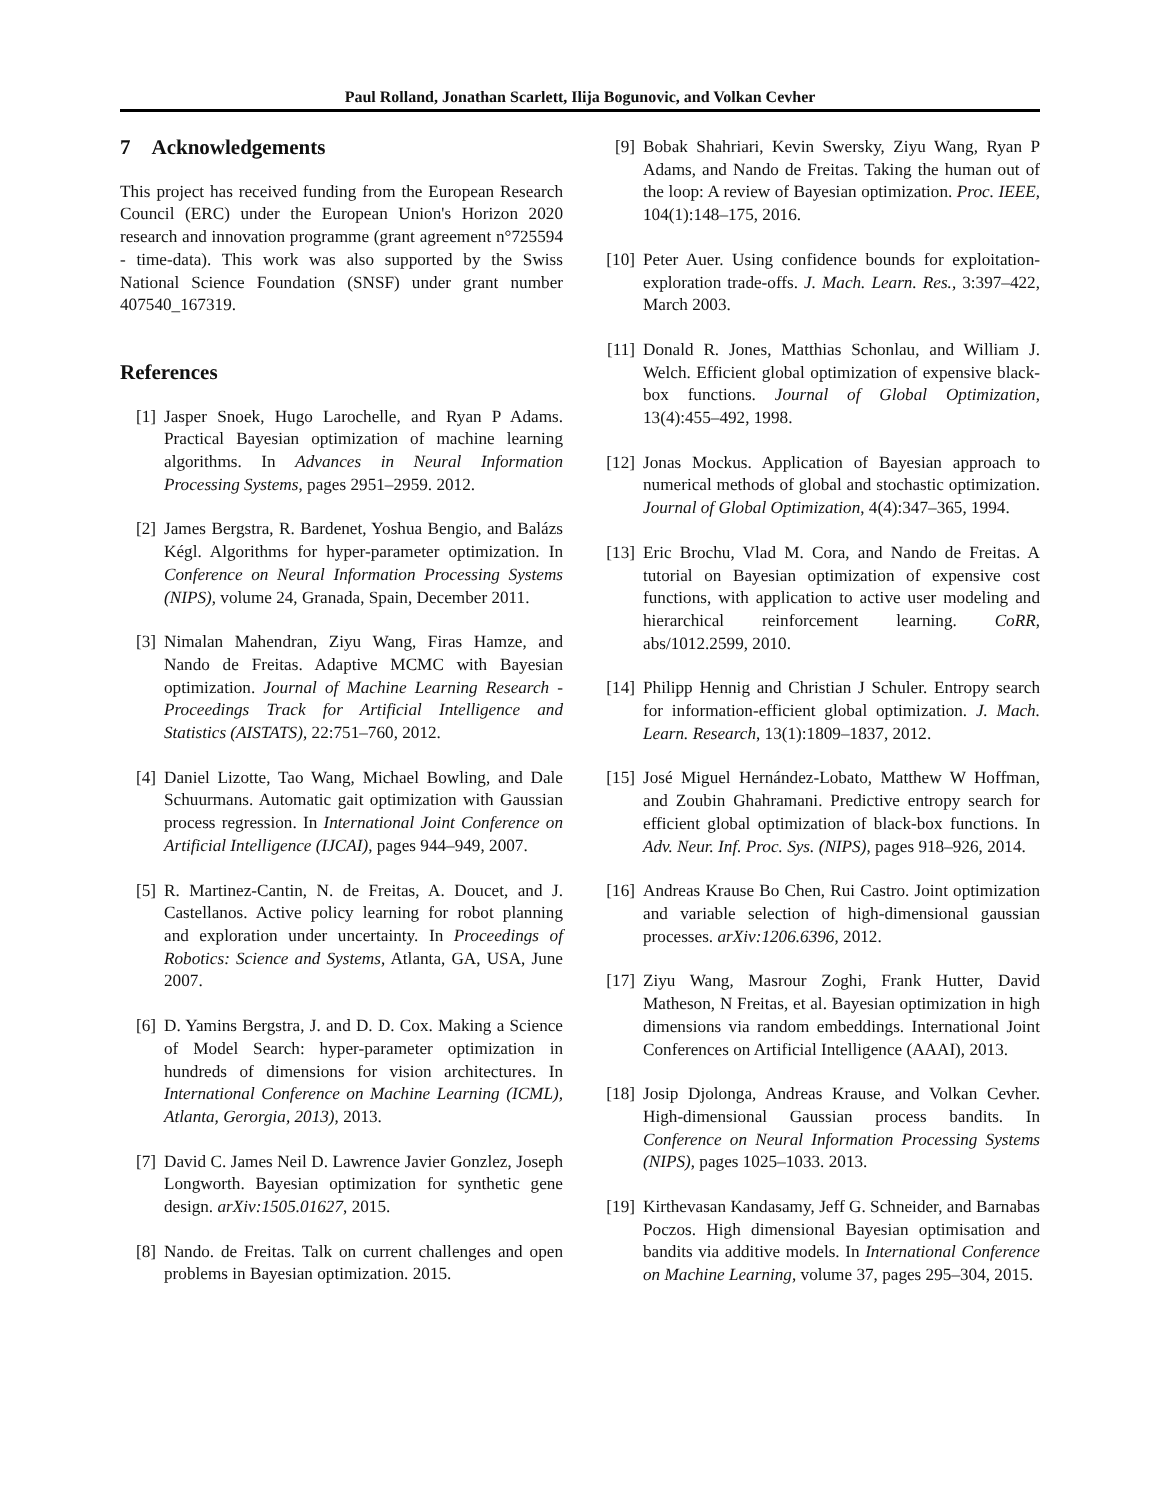Paul Rolland, Jonathan Scarlett, Ilija Bogunovic, and Volkan Cevher
7 Acknowledgements
This project has received funding from the European Research Council (ERC) under the European Union's Horizon 2020 research and innovation programme (grant agreement n°725594 - time-data). This work was also supported by the Swiss National Science Foundation (SNSF) under grant number 407540_167319.
References
[1] Jasper Snoek, Hugo Larochelle, and Ryan P Adams. Practical Bayesian optimization of machine learning algorithms. In Advances in Neural Information Processing Systems, pages 2951–2959. 2012.
[2] James Bergstra, R. Bardenet, Yoshua Bengio, and Balázs Kégl. Algorithms for hyper-parameter optimization. In Conference on Neural Information Processing Systems (NIPS), volume 24, Granada, Spain, December 2011.
[3] Nimalan Mahendran, Ziyu Wang, Firas Hamze, and Nando de Freitas. Adaptive MCMC with Bayesian optimization. Journal of Machine Learning Research - Proceedings Track for Artificial Intelligence and Statistics (AISTATS), 22:751–760, 2012.
[4] Daniel Lizotte, Tao Wang, Michael Bowling, and Dale Schuurmans. Automatic gait optimization with Gaussian process regression. In International Joint Conference on Artificial Intelligence (IJCAI), pages 944–949, 2007.
[5] R. Martinez-Cantin, N. de Freitas, A. Doucet, and J. Castellanos. Active policy learning for robot planning and exploration under uncertainty. In Proceedings of Robotics: Science and Systems, Atlanta, GA, USA, June 2007.
[6] D. Yamins Bergstra, J. and D. D. Cox. Making a Science of Model Search: hyper-parameter optimization in hundreds of dimensions for vision architectures. In International Conference on Machine Learning (ICML), Atlanta, Gerorgia, 2013), 2013.
[7] David C. James Neil D. Lawrence Javier Gonzlez, Joseph Longworth. Bayesian optimization for synthetic gene design. arXiv:1505.01627, 2015.
[8] Nando. de Freitas. Talk on current challenges and open problems in Bayesian optimization. 2015.
[9] Bobak Shahriari, Kevin Swersky, Ziyu Wang, Ryan P Adams, and Nando de Freitas. Taking the human out of the loop: A review of Bayesian optimization. Proc. IEEE, 104(1):148–175, 2016.
[10] Peter Auer. Using confidence bounds for exploitation-exploration trade-offs. J. Mach. Learn. Res., 3:397–422, March 2003.
[11] Donald R. Jones, Matthias Schonlau, and William J. Welch. Efficient global optimization of expensive black-box functions. Journal of Global Optimization, 13(4):455–492, 1998.
[12] Jonas Mockus. Application of Bayesian approach to numerical methods of global and stochastic optimization. Journal of Global Optimization, 4(4):347–365, 1994.
[13] Eric Brochu, Vlad M. Cora, and Nando de Freitas. A tutorial on Bayesian optimization of expensive cost functions, with application to active user modeling and hierarchical reinforcement learning. CoRR, abs/1012.2599, 2010.
[14] Philipp Hennig and Christian J Schuler. Entropy search for information-efficient global optimization. J. Mach. Learn. Research, 13(1):1809–1837, 2012.
[15] José Miguel Hernández-Lobato, Matthew W Hoffman, and Zoubin Ghahramani. Predictive entropy search for efficient global optimization of black-box functions. In Adv. Neur. Inf. Proc. Sys. (NIPS), pages 918–926, 2014.
[16] Andreas Krause Bo Chen, Rui Castro. Joint optimization and variable selection of high-dimensional gaussian processes. arXiv:1206.6396, 2012.
[17] Ziyu Wang, Masrour Zoghi, Frank Hutter, David Matheson, N Freitas, et al. Bayesian optimization in high dimensions via random embeddings. International Joint Conferences on Artificial Intelligence (AAAI), 2013.
[18] Josip Djolonga, Andreas Krause, and Volkan Cevher. High-dimensional Gaussian process bandits. In Conference on Neural Information Processing Systems (NIPS), pages 1025–1033. 2013.
[19] Kirthevasan Kandasamy, Jeff G. Schneider, and Barnabas Poczos. High dimensional Bayesian optimisation and bandits via additive models. In International Conference on Machine Learning, volume 37, pages 295–304, 2015.